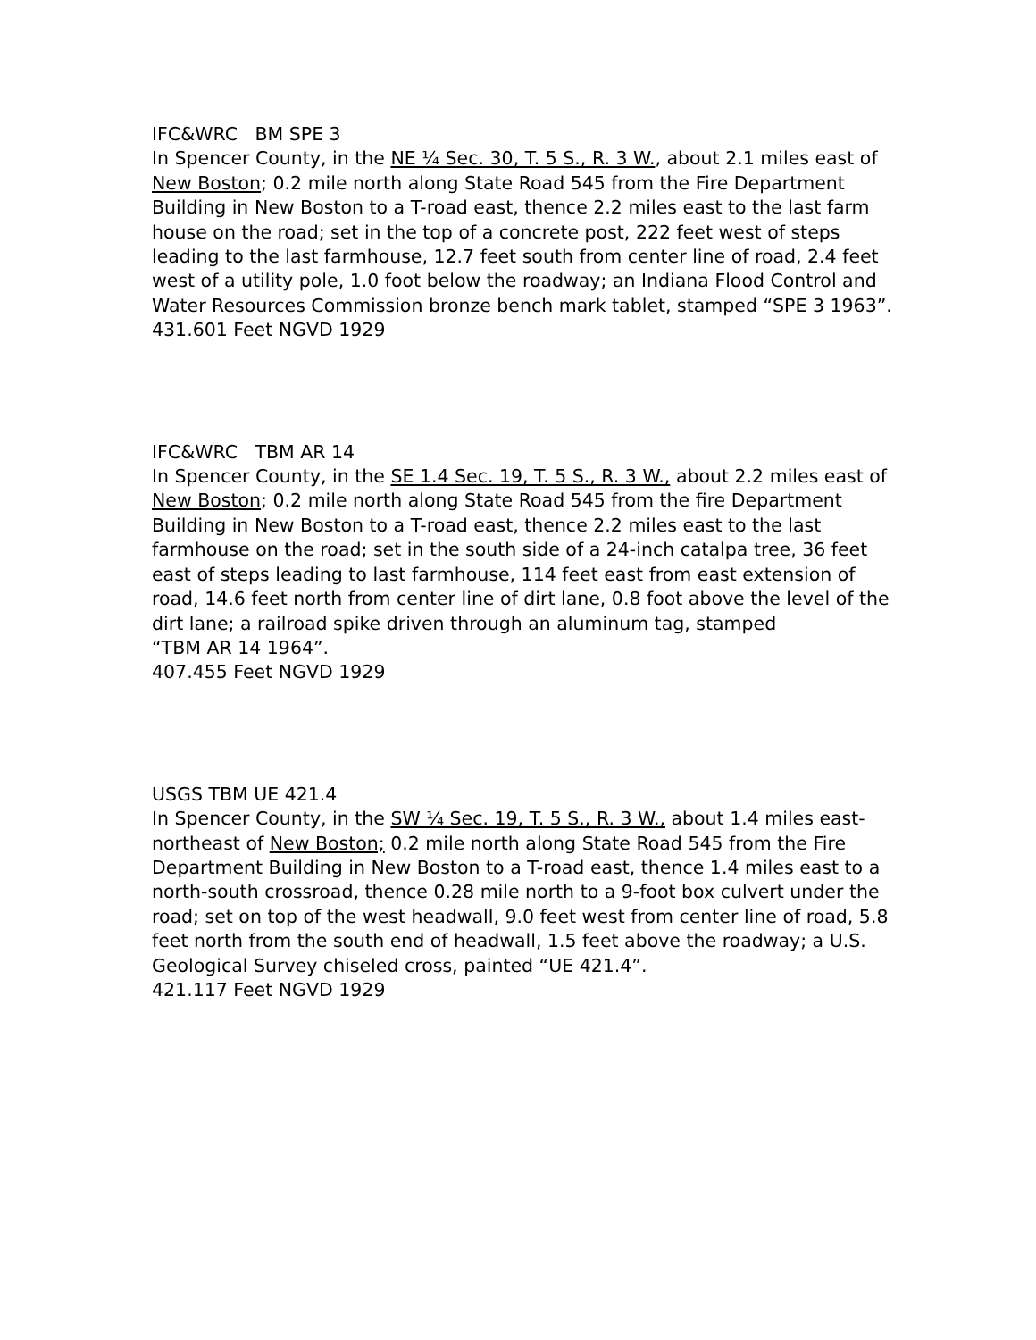IFC&WRC BM SPE 3
In Spencer County, in the NE ¼ Sec. 30, T. 5 S., R. 3 W., about 2.1 miles east of New Boston; 0.2 mile north along State Road 545 from the Fire Department Building in New Boston to a T-road east, thence 2.2 miles east to the last farm house on the road; set in the top of a concrete post, 222 feet west of steps leading to the last farmhouse, 12.7 feet south from center line of road, 2.4 feet west of a utility pole, 1.0 foot below the roadway; an Indiana Flood Control and Water Resources Commission bronze bench mark tablet, stamped “SPE 3 1963”.
431.601 Feet NGVD 1929
IFC&WRC TBM AR 14
In Spencer County, in the SE 1.4 Sec. 19, T. 5 S., R. 3 W., about 2.2 miles east of New Boston; 0.2 mile north along State Road 545 from the fire Department Building in New Boston to a T-road east, thence 2.2 miles east to the last farmhouse on the road; set in the south side of a 24-inch catalpa tree, 36 feet east of steps leading to last farmhouse, 114 feet east from east extension of road, 14.6 feet north from center line of dirt lane, 0.8 foot above the level of the dirt lane; a railroad spike driven through an aluminum tag, stamped
“TBM AR 14 1964”.
407.455 Feet NGVD 1929
USGS TBM UE 421.4
In Spencer County, in the SW ¼ Sec. 19, T. 5 S., R. 3 W., about 1.4 miles east-northeast of New Boston; 0.2 mile north along State Road 545 from the Fire Department Building in New Boston to a T-road east, thence 1.4 miles east to a north-south crossroad, thence 0.28 mile north to a 9-foot box culvert under the road; set on top of the west headwall, 9.0 feet west from center line of road, 5.8 feet north from the south end of headwall, 1.5 feet above the roadway; a U.S. Geological Survey chiseled cross, painted “UE 421.4”.
421.117 Feet NGVD 1929